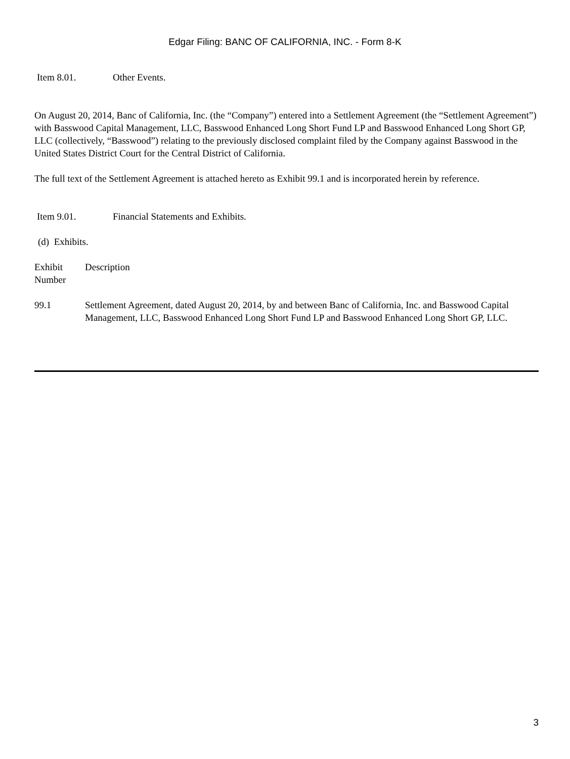Edgar Filing: BANC OF CALIFORNIA, INC. - Form 8-K
Item 8.01. Other Events.
On August 20, 2014, Banc of California, Inc. (the “Company”) entered into a Settlement Agreement (the “Settlement Agreement”) with Basswood Capital Management, LLC, Basswood Enhanced Long Short Fund LP and Basswood Enhanced Long Short GP, LLC (collectively, “Basswood”) relating to the previously disclosed complaint filed by the Company against Basswood in the United States District Court for the Central District of California.
The full text of the Settlement Agreement is attached hereto as Exhibit 99.1 and is incorporated herein by reference.
Item 9.01. Financial Statements and Exhibits.
(d) Exhibits.
| Exhibit Number | Description |
| --- | --- |
| 99.1 | Settlement Agreement, dated August 20, 2014, by and between Banc of California, Inc. and Basswood Capital Management, LLC, Basswood Enhanced Long Short Fund LP and Basswood Enhanced Long Short GP, LLC. |
3